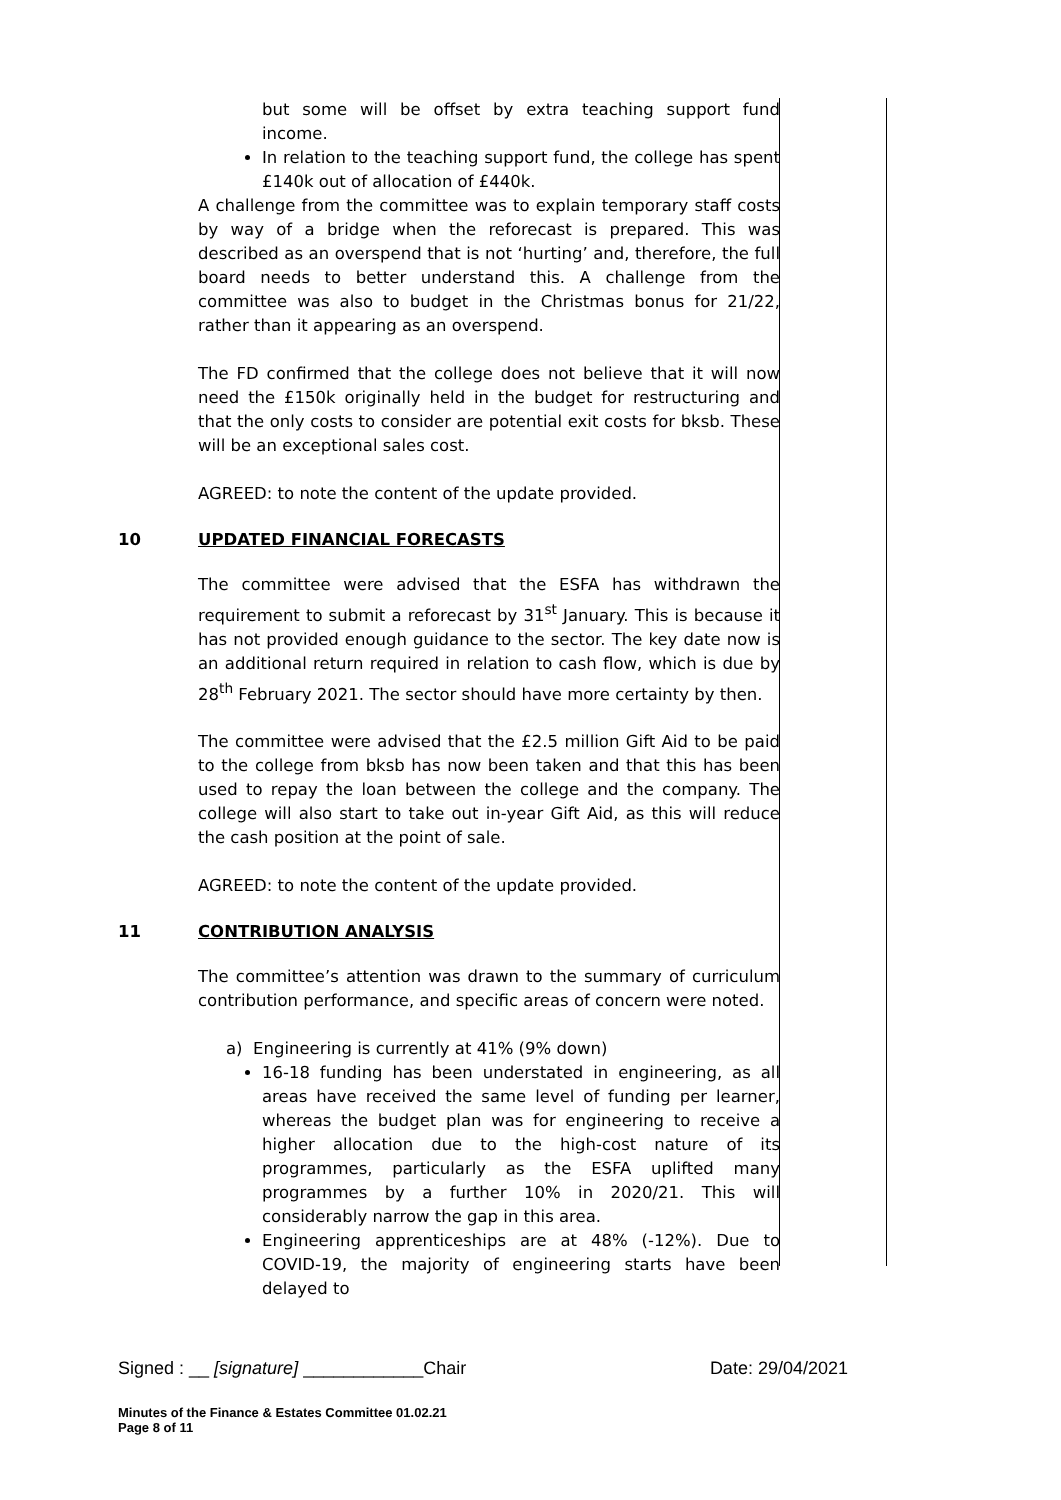but some will be offset by extra teaching support fund income.
In relation to the teaching support fund, the college has spent £140k out of allocation of £440k.
A challenge from the committee was to explain temporary staff costs by way of a bridge when the reforecast is prepared. This was described as an overspend that is not ‘hurting’ and, therefore, the full board needs to better understand this. A challenge from the committee was also to budget in the Christmas bonus for 21/22, rather than it appearing as an overspend.
The FD confirmed that the college does not believe that it will now need the £150k originally held in the budget for restructuring and that the only costs to consider are potential exit costs for bksb. These will be an exceptional sales cost.
AGREED: to note the content of the update provided.
10 UPDATED FINANCIAL FORECASTS
The committee were advised that the ESFA has withdrawn the requirement to submit a reforecast by 31<sup>st</sup> January. This is because it has not provided enough guidance to the sector. The key date now is an additional return required in relation to cash flow, which is due by 28<sup>th</sup> February 2021. The sector should have more certainty by then.
The committee were advised that the £2.5 million Gift Aid to be paid to the college from bksb has now been taken and that this has been used to repay the loan between the college and the company. The college will also start to take out in-year Gift Aid, as this will reduce the cash position at the point of sale.
AGREED: to note the content of the update provided.
11 CONTRIBUTION ANALYSIS
The committee’s attention was drawn to the summary of curriculum contribution performance, and specific areas of concern were noted.
a) Engineering is currently at 41% (9% down)
16-18 funding has been understated in engineering, as all areas have received the same level of funding per learner, whereas the budget plan was for engineering to receive a higher allocation due to the high-cost nature of its programmes, particularly as the ESFA uplifted many programmes by a further 10% in 2020/21. This will considerably narrow the gap in this area.
Engineering apprenticeships are at 48% (-12%). Due to COVID-19, the majority of engineering starts have been delayed to
Signed : __ [signature] ____________Chair Date: 29/04/2021
Minutes of the Finance & Estates Committee 01.02.21
Page 8 of 11